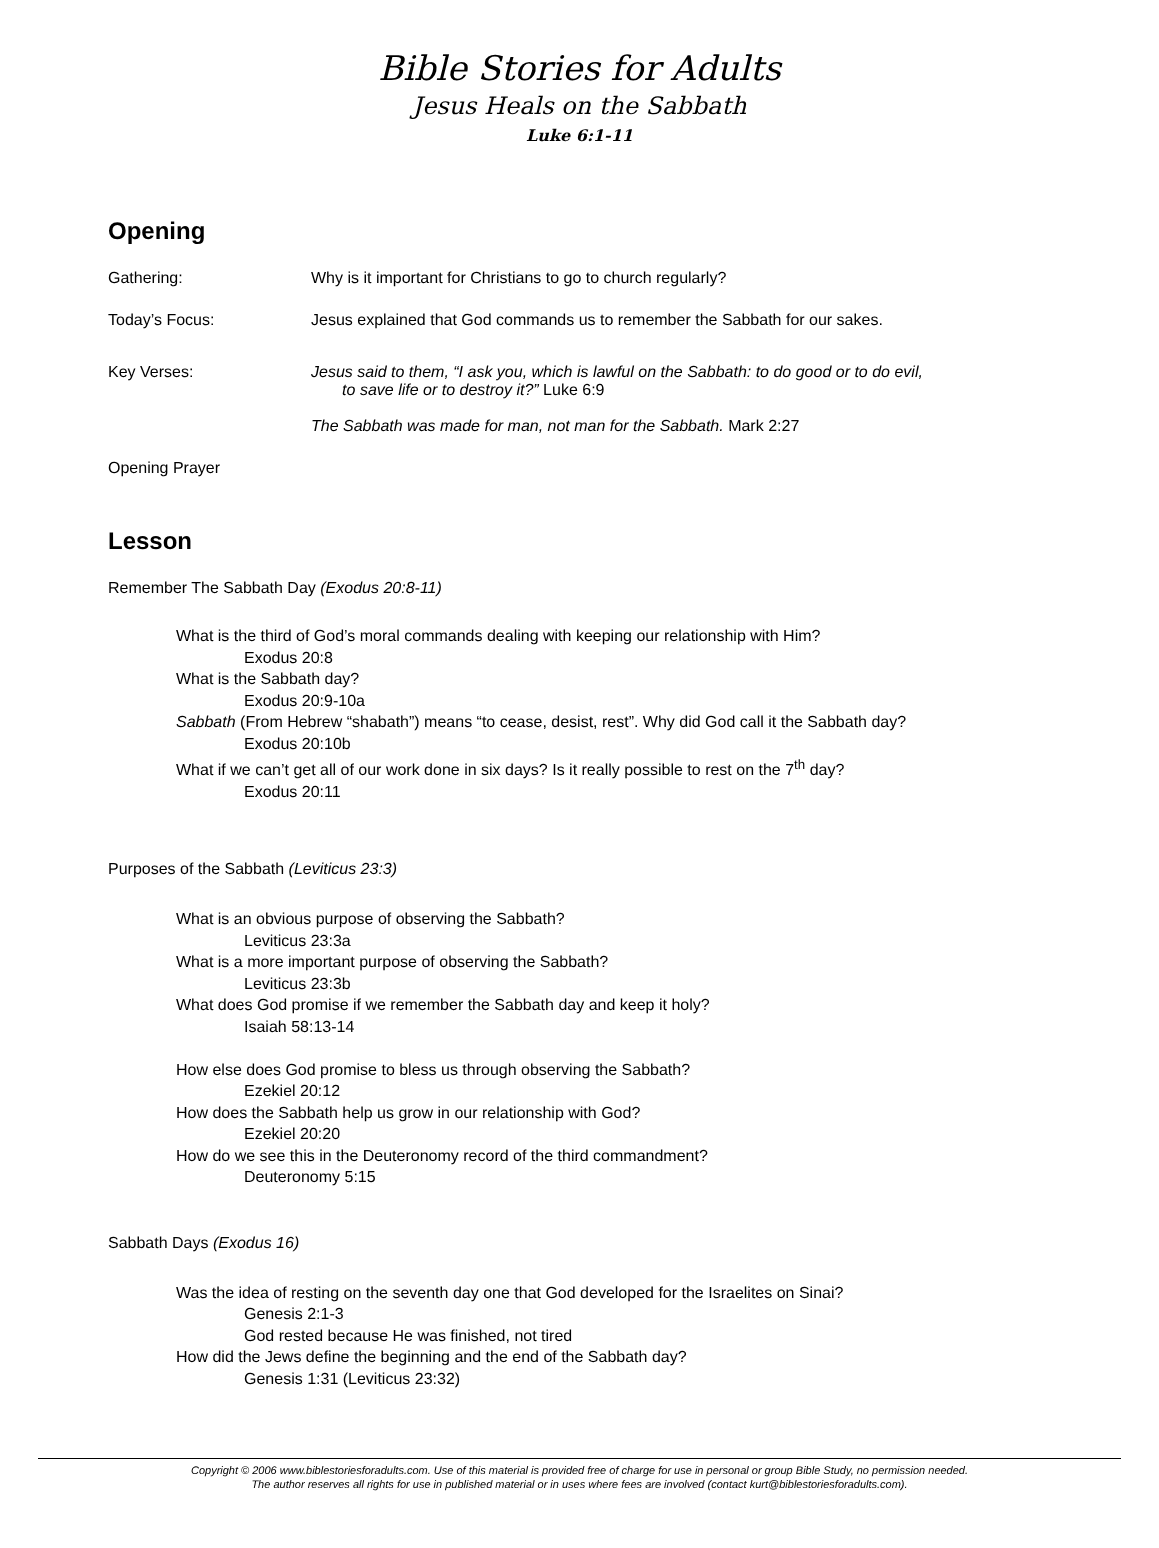Bible Stories for Adults
Jesus Heals on the Sabbath
Luke 6:1-11
Opening
Gathering: Why is it important for Christians to go to church regularly?
Today’s Focus: Jesus explained that God commands us to remember the Sabbath for our sakes.
Key Verses: Jesus said to them, “I ask you, which is lawful on the Sabbath: to do good or to do evil,
to save life or to destroy it?” Luke 6:9
The Sabbath was made for man, not man for the Sabbath. Mark 2:27
Opening Prayer
Lesson
Remember The Sabbath Day (Exodus 20:8-11)
What is the third of God’s moral commands dealing with keeping our relationship with Him?
Exodus 20:8
What is the Sabbath day?
Exodus 20:9-10a
Sabbath (From Hebrew “shabath”) means “to cease, desist, rest”. Why did God call it the Sabbath day?
Exodus 20:10b
What if we can’t get all of our work done in six days? Is it really possible to rest on the 7<sup>th</sup> day?
Exodus 20:11
Purposes of the Sabbath (Leviticus 23:3)
What is an obvious purpose of observing the Sabbath?
Leviticus 23:3a
What is a more important purpose of observing the Sabbath?
Leviticus 23:3b
What does God promise if we remember the Sabbath day and keep it holy?
Isaiah 58:13-14
How else does God promise to bless us through observing the Sabbath?
Ezekiel 20:12
How does the Sabbath help us grow in our relationship with God?
Ezekiel 20:20
How do we see this in the Deuteronomy record of the third commandment?
Deuteronomy 5:15
Sabbath Days (Exodus 16)
Was the idea of resting on the seventh day one that God developed for the Israelites on Sinai?
Genesis 2:1-3
God rested because He was finished, not tired
How did the Jews define the beginning and the end of the Sabbath day?
Genesis 1:31 (Leviticus 23:32)
Copyright © 2006 www.biblestoriesforadults.com. Use of this material is provided free of charge for use in personal or group Bible Study, no permission needed.
The author reserves all rights for use in published material or in uses where fees are involved (contact kurt@biblestoriesforadults.com).